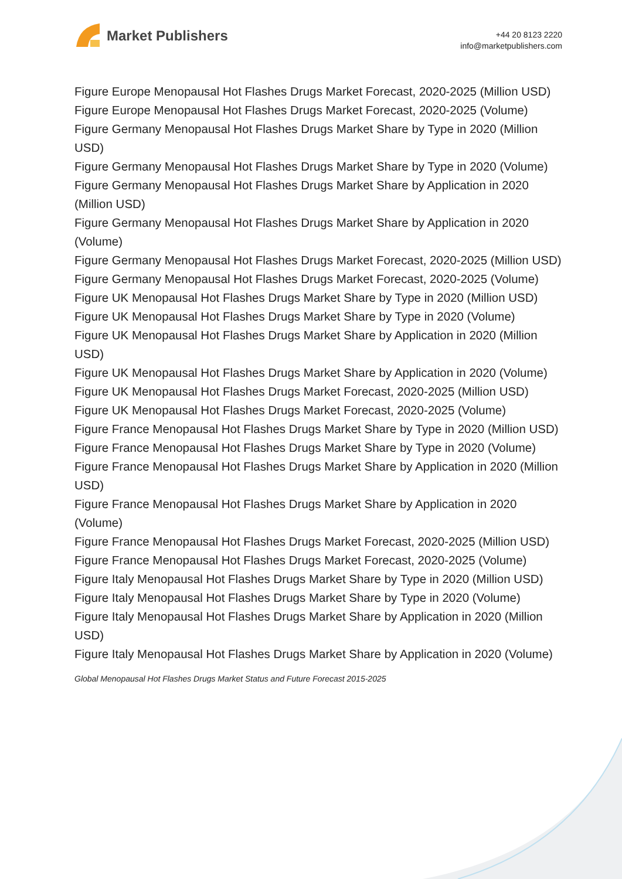Market Publishers
+44 20 8123 2220
info@marketpublishers.com
Figure Europe Menopausal Hot Flashes Drugs Market Forecast, 2020-2025 (Million USD)
Figure Europe Menopausal Hot Flashes Drugs Market Forecast, 2020-2025 (Volume)
Figure Germany Menopausal Hot Flashes Drugs Market Share by Type in 2020 (Million USD)
Figure Germany Menopausal Hot Flashes Drugs Market Share by Type in 2020 (Volume)
Figure Germany Menopausal Hot Flashes Drugs Market Share by Application in 2020 (Million USD)
Figure Germany Menopausal Hot Flashes Drugs Market Share by Application in 2020 (Volume)
Figure Germany Menopausal Hot Flashes Drugs Market Forecast, 2020-2025 (Million USD)
Figure Germany Menopausal Hot Flashes Drugs Market Forecast, 2020-2025 (Volume)
Figure UK Menopausal Hot Flashes Drugs Market Share by Type in 2020 (Million USD)
Figure UK Menopausal Hot Flashes Drugs Market Share by Type in 2020 (Volume)
Figure UK Menopausal Hot Flashes Drugs Market Share by Application in 2020 (Million USD)
Figure UK Menopausal Hot Flashes Drugs Market Share by Application in 2020 (Volume)
Figure UK Menopausal Hot Flashes Drugs Market Forecast, 2020-2025 (Million USD)
Figure UK Menopausal Hot Flashes Drugs Market Forecast, 2020-2025 (Volume)
Figure France Menopausal Hot Flashes Drugs Market Share by Type in 2020 (Million USD)
Figure France Menopausal Hot Flashes Drugs Market Share by Type in 2020 (Volume)
Figure France Menopausal Hot Flashes Drugs Market Share by Application in 2020 (Million USD)
Figure France Menopausal Hot Flashes Drugs Market Share by Application in 2020 (Volume)
Figure France Menopausal Hot Flashes Drugs Market Forecast, 2020-2025 (Million USD)
Figure France Menopausal Hot Flashes Drugs Market Forecast, 2020-2025 (Volume)
Figure Italy Menopausal Hot Flashes Drugs Market Share by Type in 2020 (Million USD)
Figure Italy Menopausal Hot Flashes Drugs Market Share by Type in 2020 (Volume)
Figure Italy Menopausal Hot Flashes Drugs Market Share by Application in 2020 (Million USD)
Figure Italy Menopausal Hot Flashes Drugs Market Share by Application in 2020 (Volume)
Global Menopausal Hot Flashes Drugs Market Status and Future Forecast 2015-2025